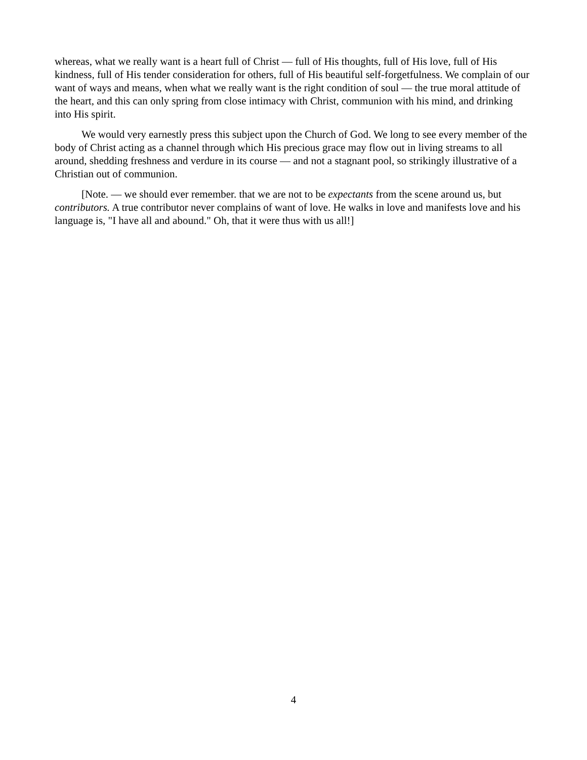whereas, what we really want is a heart full of Christ — full of His thoughts, full of His love, full of His kindness, full of His tender consideration for others, full of His beautiful self-forgetfulness. We complain of our want of ways and means, when what we really want is the right condition of soul — the true moral attitude of the heart, and this can only spring from close intimacy with Christ, communion with his mind, and drinking into His spirit.
We would very earnestly press this subject upon the Church of God. We long to see every member of the body of Christ acting as a channel through which His precious grace may flow out in living streams to all around, shedding freshness and verdure in its course — and not a stagnant pool, so strikingly illustrative of a Christian out of communion.
[Note. — we should ever remember. that we are not to be expectants from the scene around us, but contributors. A true contributor never complains of want of love. He walks in love and manifests love and his language is, "I have all and abound." Oh, that it were thus with us all!]
4